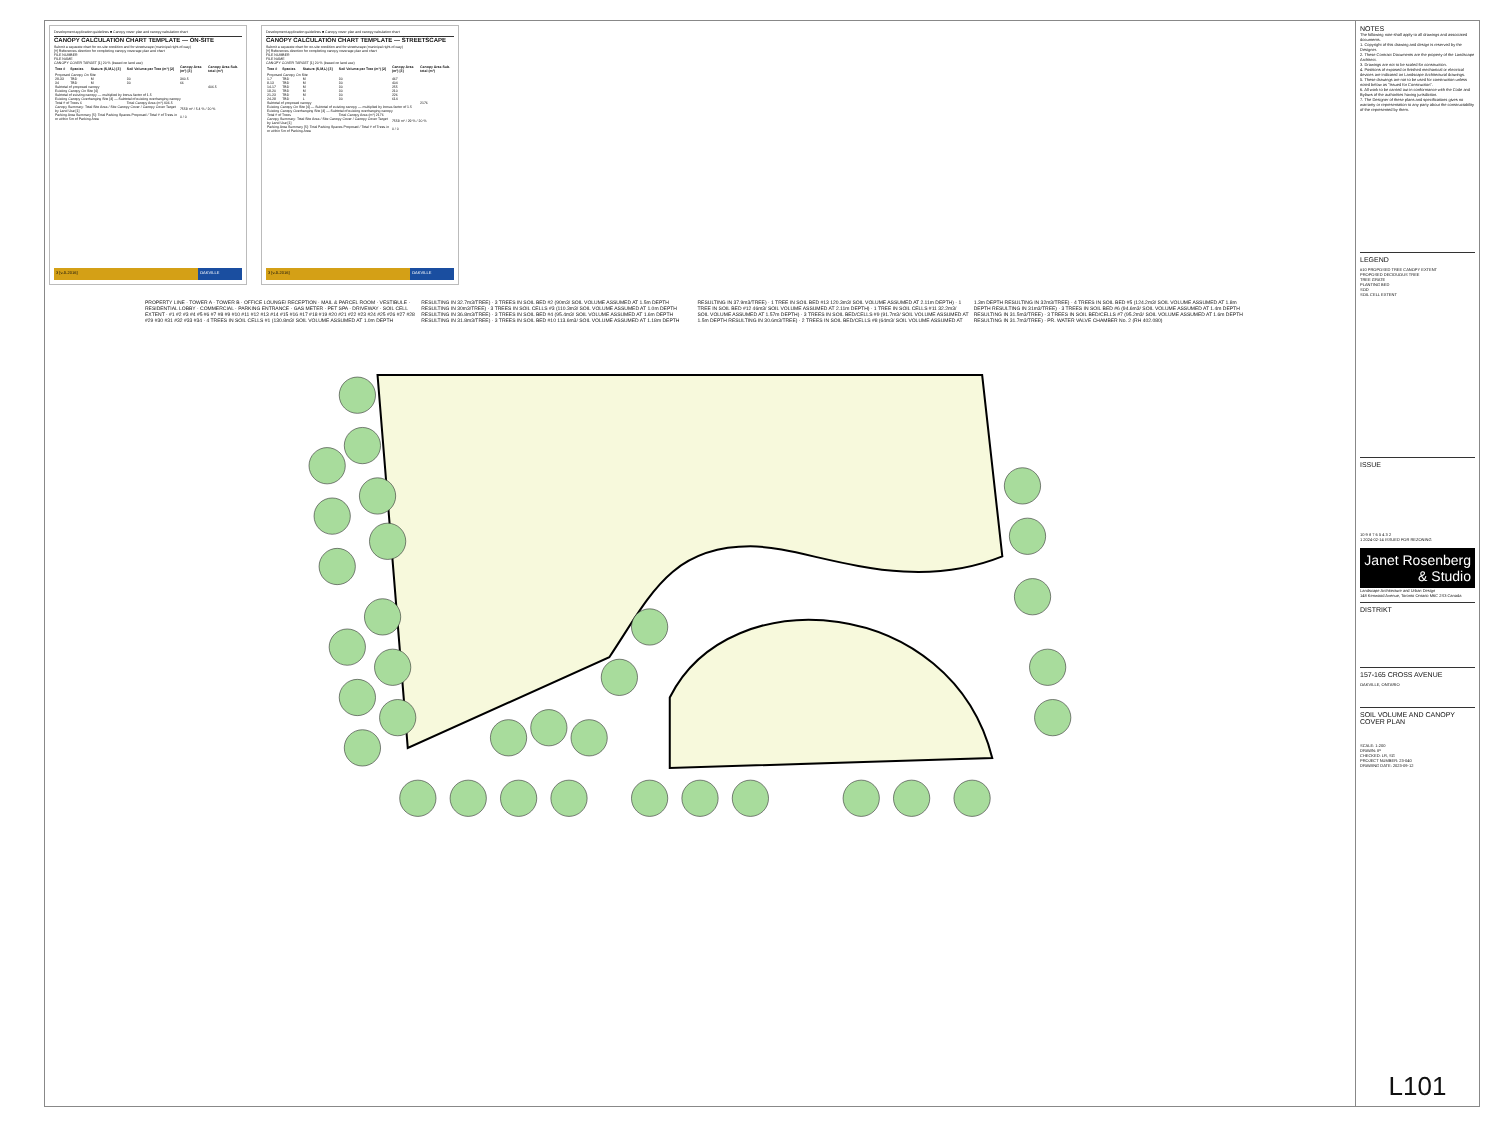Development application guidelines ■ Canopy cover plan and canopy calculation chart
CANOPY CALCULATION CHART TEMPLATE — ON-SITE
Submit a separate chart for on-site condition and for streetscape (municipal right-of-way)
[#] References direction for completing canopy coverage plan and chart
FILE NUMBER
FILE NAME
CANOPY COVER TARGET [1] 20 % (based on land use)
| Tree # | Species | Stature (S,M,L) [3] | Soil Volume per Tree (m³) [2] | Canopy Area (m²) [3] | Canopy Area Sub-total (m²) |
| --- | --- | --- | --- | --- | --- |
| Proposed Canopy On Site | | | | | |
| 29-33 | TBD | M | 30 | 340.5 | |
| 34 | TBD | M | 30 | 66 | |
| Subtotal of proposed canopy | | | | | 406.5 |
| Existing Canopy On Site [4] | | | | | |
| Subtotal of existing canopy — multiplied by bonus factor of 1.5 | | | | | |
| Existing Canopy Overhanging Site [4] — Subtotal of existing overhanging canopy | | | | | |
| Total # of Trees 6 | | | Total Canopy Area (m²) 406.5 | | |
| Canopy Summary: Total Site Area / Site Canopy Cover / Canopy Cover Target by Land Use [1] | | | | 7558 m² / 5.4 % / 20 % | |
| Parking Area Summary [5]: Total Parking Spaces Proposed / Total # of Trees in or within 5m of Parking Area | | | | 0 / 0 | |
3 [v.JL2016] OAKVILLE
Development application guidelines ■ Canopy cover plan and canopy calculation chart
CANOPY CALCULATION CHART TEMPLATE — STREETSCAPE
Submit a separate chart for on-site condition and for streetscape (municipal right-of-way)
[#] References direction for completing canopy coverage plan and chart
FILE NUMBER
FILE NAME
CANOPY COVER TARGET [1] 20 % (based on land use)
| Tree # | Species | Stature (S,M,L) [3] | Soil Volume per Tree (m³) [2] | Canopy Area (m²) [3] | Canopy Area Sub-total (m²) |
| --- | --- | --- | --- | --- | --- |
| Proposed Canopy On Site | | | | | |
| 1-7 | TBD | M | 30 | 467 | |
| 8-13 | TBD | M | 30 | 404 | |
| 14-17 | TBD | M | 30 | 255 | |
| 18-20 | TBD | M | 30 | 210 | |
| 21-23 | TBD | M | 30 | 226 | |
| 24-28 | TBD | L | 30 | 614 | |
| Subtotal of proposed canopy | | | | | 2176 |
| Existing Canopy On Site [4] — Subtotal of existing canopy — multiplied by bonus factor of 1.5 | | | | | |
| Existing Canopy Overhanging Site [4] — Subtotal of existing overhanging canopy | | | | | |
| Total # of Trees | | | Total Canopy Area (m²) 2176 | | |
| Canopy Summary: Total Site Area / Site Canopy Cover / Canopy Cover Target by Land Use [1] | | | | 7558 m² / 29 % / 20 % | |
| Parking Area Summary [5]: Total Parking Spaces Proposed / Total # of Trees in or within 5m of Parking Area | | | | 0 / 0 | |
3 [v.JL2016] OAKVILLE
PROPERTY LINE · TOWER A · TOWER B · OFFICE LOUNGE/ RECEPTION · MAIL & PARCEL ROOM · VESTIBULE · RESIDENTIAL LOBBY · COMMERCIAL · PARKING ENTRANCE · GAS METER · PET SPA · DRIVEWAY · SOIL CELL EXTENT · #1 #2 #3 #4 #5 #6 #7 #8 #9 #10 #11 #12 #13 #14 #15 #16 #17 #18 #19 #20 #21 #22 #23 #24 #25 #26 #27 #28 #29 #30 #31 #32 #33 #34 · 4 TREES IN SOIL CELLS #1 (130.8m3/ SOIL VOLUME ASSUMED AT 1.0m DEPTH RESULTING IN 32.7m3/TREE) · 3 TREES IN SOIL BED #2 (90m3/ SOIL VOLUME ASSUMED AT 1.5m DEPTH RESULTING IN 30m3/TREE) · 3 TREES IN SOIL CELLS #3 (110.3m3/ SOIL VOLUME ASSUMED AT 1.0m DEPTH RESULTING IN 36.8m3/TREE) · 3 TREES IN SOIL BED #4 (95.4m3/ SOIL VOLUME ASSUMED AT 1.6m DEPTH RESULTING IN 31.8m3/TREE) · 3 TREES IN SOIL BED #10 113.6m3/ SOIL VOLUME ASSUMED AT 1.18m DEPTH RESULTING IN 37.9m3/TREE) · 1 TREE IN SOIL BED #13 120.3m3/ SOIL VOLUME ASSUMED AT 2.11m DEPTH) · 1 TREE IN SOIL BED #12 46m3/ SOIL VOLUME ASSUMED AT 2.11m DEPTH) · 1 TREE IN SOIL CELLS #11 32.2m3/ SOIL VOLUME ASSUMED AT 1.57m DEPTH) · 3 TREES IN SOIL BED/CELLS #9 (91.7m3/ SOIL VOLUME ASSUMED AT 1.5m DEPTH RESULTING IN 30.6m3/TREE) · 2 TREES IN SOIL BED/CELLS #8 (64m3/ SOIL VOLUME ASSUMED AT 1.3m DEPTH RESULTING IN 32m3/TREE) · 4 TREES IN SOIL BED #5 (124.2m3/ SOIL VOLUME ASSUMED AT 1.8m DEPTH RESULTING IN 31m3/TREE) · 3 TREES IN SOIL BED #6 (94.6m3/ SOIL VOLUME ASSUMED AT 1.4m DEPTH RESULTING IN 31.5m3/TREE) · 3 TREES IN SOIL BED/CELLS #7 (95.2m3/ SOIL VOLUME ASSUMED AT 1.6m DEPTH RESULTING IN 31.7m3/TREE) · PR. WATER VALVE CHAMBER No. 2 (RH 402.080)
NOTES
The following note shall apply to all drawings and associated documents.
1. Copyright of this drawing and design is reserved by the Designer.
2. These Contract Documents are the property of the Landscape Architect.
3. Drawings are not to be scaled for construction.
4. Positions of exposed or finished mechanical or electrical devices are indicated on Landscape Architectural drawings.
5. These drawings are not to be used for construction unless noted below as "Issued for Construction".
6. All work to be carried out in conformance with the Code and Bylaws of the authorities having jurisdiction.
7. The Designer of these plans and specifications gives no warranty or representation to any party about the constructability of the represented by them.
LEGEND
#10 PROPOSED TREE CANOPY EXTENT
PROPOSED DECIDUOUS TREE
TREE GRATE
PLANTING BED
SOD
SOIL CELL EXTENT
ISSUE
10 9 8 7 6 5 4 3 2
1 2024-02-14 ISSUED FOR REZONING
Janet Rosenberg & Studio
Landscape Architecture and Urban Design
148 Kenwood Avenue, Toronto Ontario M6C 2S3 Canada
DISTRIKT
157-165 CROSS AVENUE
OAKVILLE, ONTARIO
SOIL VOLUME AND CANOPY COVER PLAN
SCALE: 1:200
DRAWN: IP
CHECKED: LR, SG
PROJECT NUMBER: 23-040
DRAWING DATE: 2023-09-12
L101